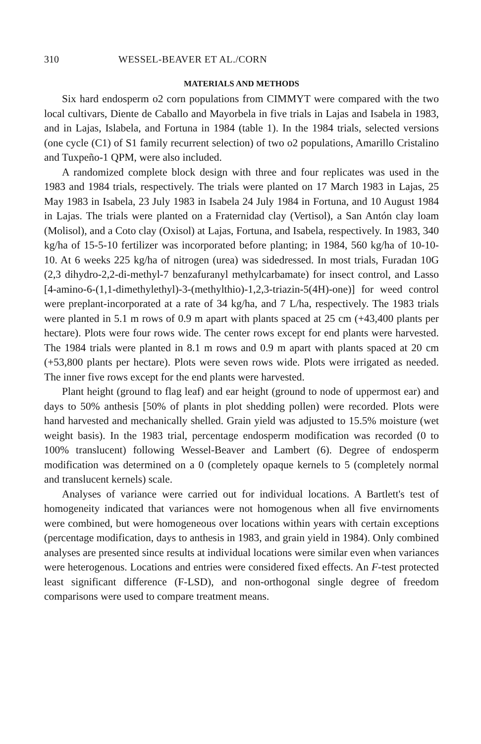310 WESSEL-BEAVER ET AL./CORN
MATERIALS AND METHODS
Six hard endosperm o2 corn populations from CIMMYT were compared with the two local cultivars, Diente de Caballo and Mayorbela in five trials in Lajas and Isabela in 1983, and in Lajas, Islabela, and Fortuna in 1984 (table 1). In the 1984 trials, selected versions (one cycle (C1) of S1 family recurrent selection) of two o2 populations, Amarillo Cristalino and Tuxpeño-1 QPM, were also included.
A randomized complete block design with three and four replicates was used in the 1983 and 1984 trials, respectively. The trials were planted on 17 March 1983 in Lajas, 25 May 1983 in Isabela, 23 July 1983 in Isabela 24 July 1984 in Fortuna, and 10 August 1984 in Lajas. The trials were planted on a Fraternidad clay (Vertisol), a San Antón clay loam (Molisol), and a Coto clay (Oxisol) at Lajas, Fortuna, and Isabela, respectively. In 1983, 340 kg/ha of 15-5-10 fertilizer was incorporated before planting; in 1984, 560 kg/ha of 10-10-10. At 6 weeks 225 kg/ha of nitrogen (urea) was sidedressed. In most trials, Furadan 10G (2,3 dihydro-2,2-di-methyl-7 benzafuranyl methylcarbamate) for insect control, and Lasso [4-amino-6-(1,1-dimethylethyl)-3-(methylthio)-1,2,3-triazin-5(4H)-one)] for weed control were preplant-incorporated at a rate of 34 kg/ha, and 7 L/ha, respectively. The 1983 trials were planted in 5.1 m rows of 0.9 m apart with plants spaced at 25 cm (+43,400 plants per hectare). Plots were four rows wide. The center rows except for end plants were harvested. The 1984 trials were planted in 8.1 m rows and 0.9 m apart with plants spaced at 20 cm (+53,800 plants per hectare). Plots were seven rows wide. Plots were irrigated as needed. The inner five rows except for the end plants were harvested.
Plant height (ground to flag leaf) and ear height (ground to node of uppermost ear) and days to 50% anthesis [50% of plants in plot shedding pollen) were recorded. Plots were hand harvested and mechanically shelled. Grain yield was adjusted to 15.5% moisture (wet weight basis). In the 1983 trial, percentage endosperm modification was recorded (0 to 100% translucent) following Wessel-Beaver and Lambert (6). Degree of endosperm modification was determined on a 0 (completely opaque kernels to 5 (completely normal and translucent kernels) scale.
Analyses of variance were carried out for individual locations. A Bartlett's test of homogeneity indicated that variances were not homogenous when all five envirnoments were combined, but were homogeneous over locations within years with certain exceptions (percentage modification, days to anthesis in 1983, and grain yield in 1984). Only combined analyses are presented since results at individual locations were similar even when variances were heterogenous. Locations and entries were considered fixed effects. An F-test protected least significant difference (F-LSD), and non-orthogonal single degree of freedom comparisons were used to compare treatment means.